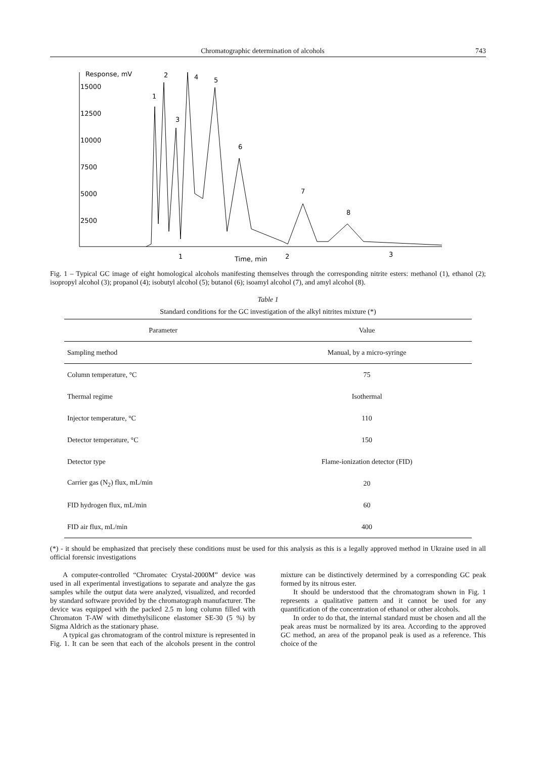Chromatographic determination of alcohols 743
Response, mV
15000
12500
10000
7500
5000
2500
1
2
3
4
5
6
7
8
1
Time, min
2
3
Fig. 1 – Typical GC image of eight homological alcohols manifesting themselves through the corresponding nitrite esters: methanol (1), ethanol (2); isopropyl alcohol (3); propanol (4); isobutyl alcohol (5); butanol (6); isoamyl alcohol (7), and amyl alcohol (8).
Table 1
Standard conditions for the GC investigation of the alkyl nitrites mixture (*)
| Parameter | Value |
| --- | --- |
| Sampling method | Manual, by a micro-syringe |
| Column temperature, °C | 75 |
| Thermal regime | Isothermal |
| Injector temperature, °C | 110 |
| Detector temperature, °C | 150 |
| Detector type | Flame-ionization detector (FID) |
| Carrier gas (N<sub>2</sub>) flux, mL/min | 20 |
| FID hydrogen flux, mL/min | 60 |
| FID air flux, mL/min | 400 |
(*) - it should be emphasized that precisely these conditions must be used for this analysis as this is a legally approved method in Ukraine used in all official forensic investigations
A computer-controlled “Chromatec Crystal-2000M” device was used in all experimental investigations to separate and analyze the gas samples while the output data were analyzed, visualized, and recorded by standard software provided by the chromatograph manufacturer. The device was equipped with the packed 2.5 m long column filled with Chromaton T-AW with dimethylsilicone elastomer SE-30 (5 %) by Sigma Aldrich as the stationary phase.
A typical gas chromatogram of the control mixture is represented in Fig. 1. It can be seen that each of the alcohols present in the control mixture can be distinctively determined by a corresponding GC peak formed by its nitrous ester.
It should be understood that the chromatogram shown in Fig. 1 represents a qualitative pattern and it cannot be used for any quantification of the concentration of ethanol or other alcohols.
In order to do that, the internal standard must be chosen and all the peak areas must be normalized by its area. According to the approved GC method, an area of the propanol peak is used as a reference. This choice of the